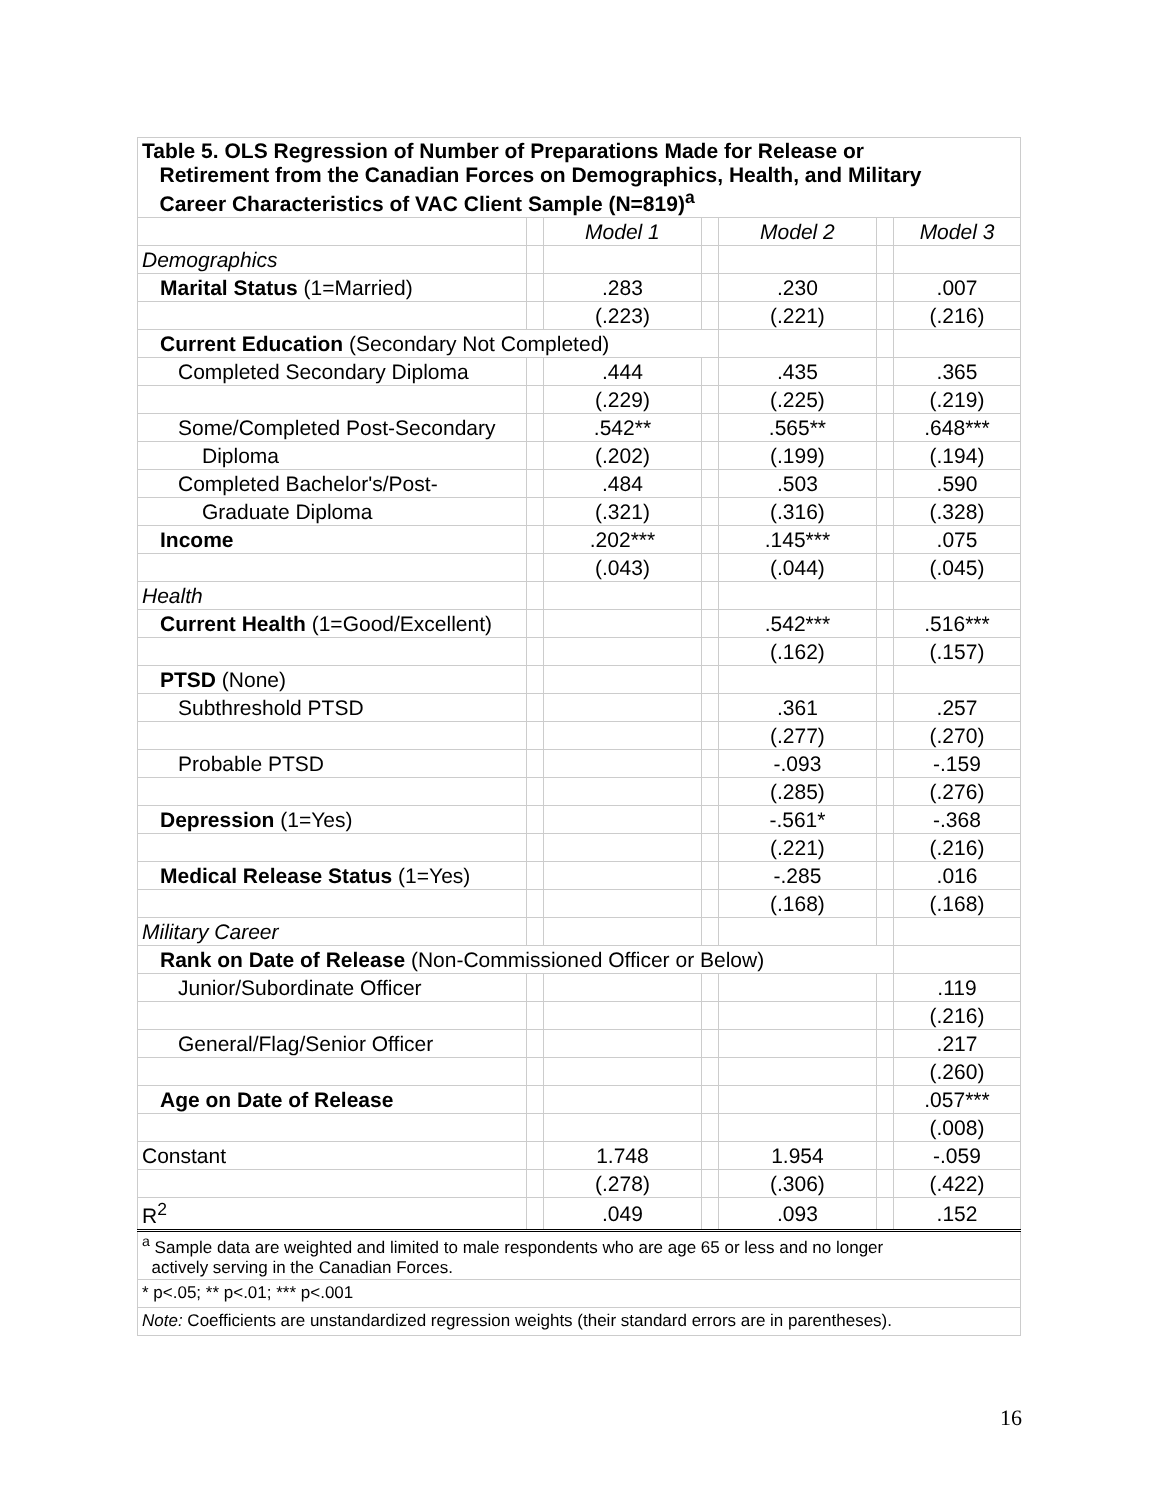| Table 5. OLS Regression of Number of Preparations Made for Release or Retirement from the Canadian Forces on Demographics, Health, and Military Career Characteristics of VAC Client Sample (N=819)<sup>a</sup> | | | | | | |
| --- | --- | --- | --- | --- | --- | --- |
| | | Model 1 | | Model 2 | | Model 3 |
| Demographics | | | | | | |
| Marital Status (1=Married) | | .283 | | .230 | | .007 |
| | | (.223) | | (.221) | | (.216) |
| Current Education (Secondary Not Completed) | | | | | | |
| Completed Secondary Diploma | | .444 | | .435 | | .365 |
| | | (.229) | | (.225) | | (.219) |
| Some/Completed Post-Secondary | | .542** | | .565** | | .648*** |
| Diploma | | (.202) | | (.199) | | (.194) |
| Completed Bachelor's/Post- | | .484 | | .503 | | .590 |
| Graduate Diploma | | (.321) | | (.316) | | (.328) |
| Income | | .202*** | | .145*** | | .075 |
| | | (.043) | | (.044) | | (.045) |
| Health | | | | | | |
| Current Health (1=Good/Excellent) | | | | .542*** | | .516*** |
| | | | | (.162) | | (.157) |
| PTSD (None) | | | | | | |
| Subthreshold PTSD | | | | .361 | | .257 |
| | | | | (.277) | | (.270) |
| Probable PTSD | | | | -.093 | | -.159 |
| | | | | (.285) | | (.276) |
| Depression (1=Yes) | | | | -.561* | | -.368 |
| | | | | (.221) | | (.216) |
| Medical Release Status (1=Yes) | | | | -.285 | | .016 |
| | | | | (.168) | | (.168) |
| Military Career | | | | | | |
| Rank on Date of Release (Non-Commissioned Officer or Below) | | | | | | |
| Junior/Subordinate Officer | | | | | | .119 |
| | | | | | | (.216) |
| General/Flag/Senior Officer | | | | | | .217 |
| | | | | | | (.260) |
| Age on Date of Release | | | | | | .057*** |
| | | | | | | (.008) |
| Constant | | 1.748 | | 1.954 | | -.059 |
| | | (.278) | | (.306) | | (.422) |
| R<sup>2</sup> | | .049 | | .093 | | .152 |
| <sup>a</sup> Sample data are weighted and limited to male respondents who are age 65 or less and no longer actively serving in the Canadian Forces. | | | | | | |
| * p<.05; ** p<.01; *** p<.001 | | | | | | |
| Note: Coefficients are unstandardized regression weights (their standard errors are in parentheses). | | | | | | |
16